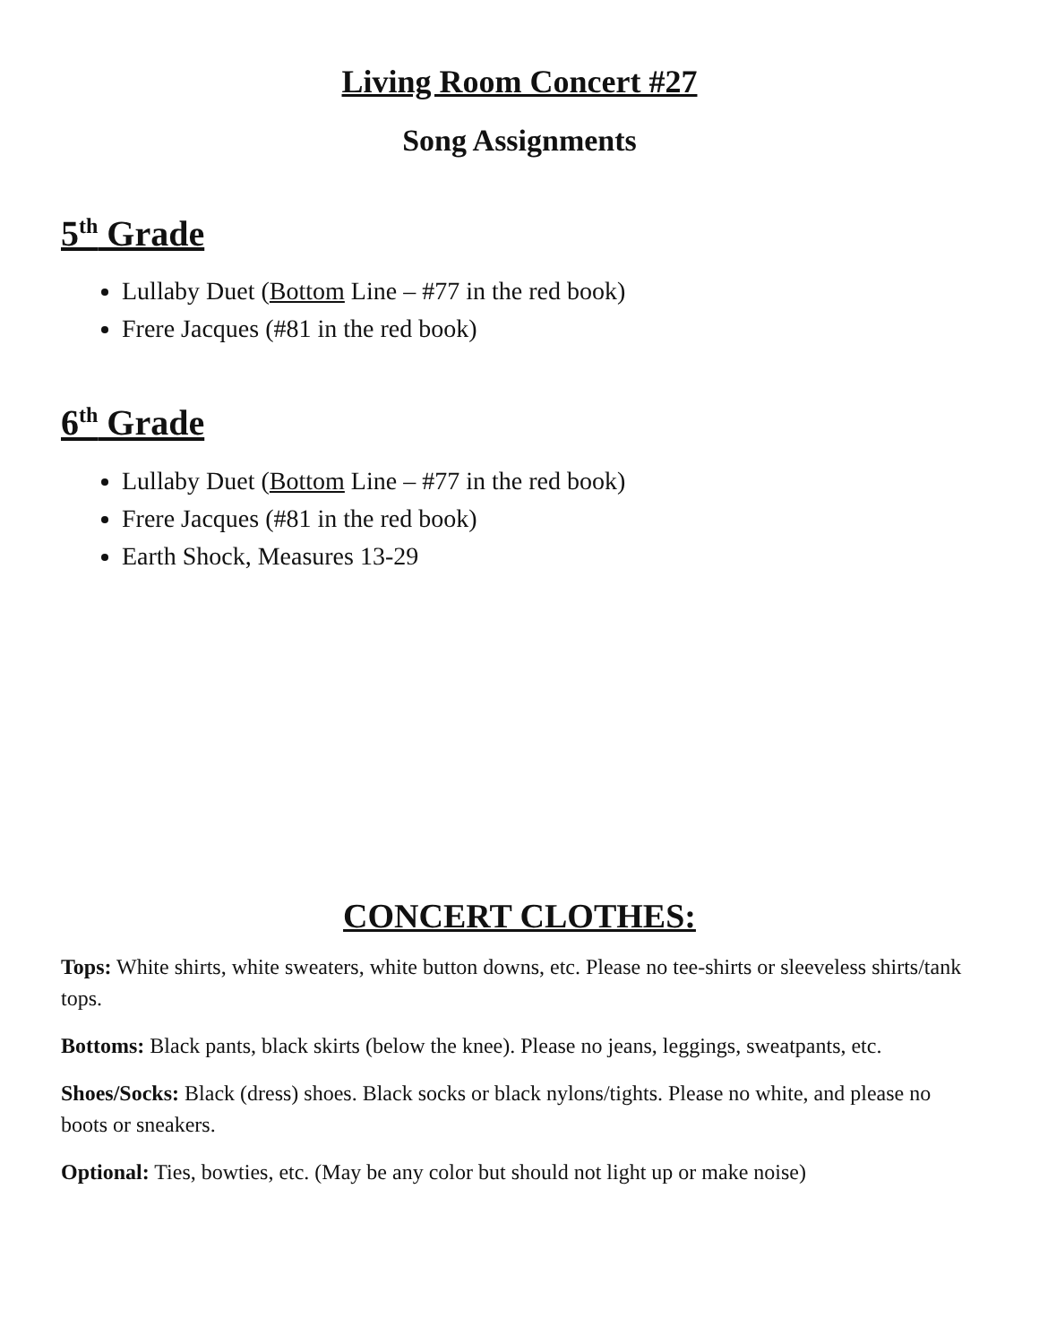Living Room Concert #27
Song Assignments
5<sup>th</sup> Grade
Lullaby Duet (Bottom Line – #77 in the red book)
Frere Jacques (#81 in the red book)
6<sup>th</sup> Grade
Lullaby Duet (Bottom Line – #77 in the red book)
Frere Jacques (#81 in the red book)
Earth Shock, Measures 13-29
CONCERT CLOTHES:
Tops: White shirts, white sweaters, white button downs, etc. Please no tee-shirts or sleeveless shirts/tank tops.
Bottoms: Black pants, black skirts (below the knee). Please no jeans, leggings, sweatpants, etc.
Shoes/Socks: Black (dress) shoes. Black socks or black nylons/tights. Please no white, and please no boots or sneakers.
Optional: Ties, bowties, etc. (May be any color but should not light up or make noise)